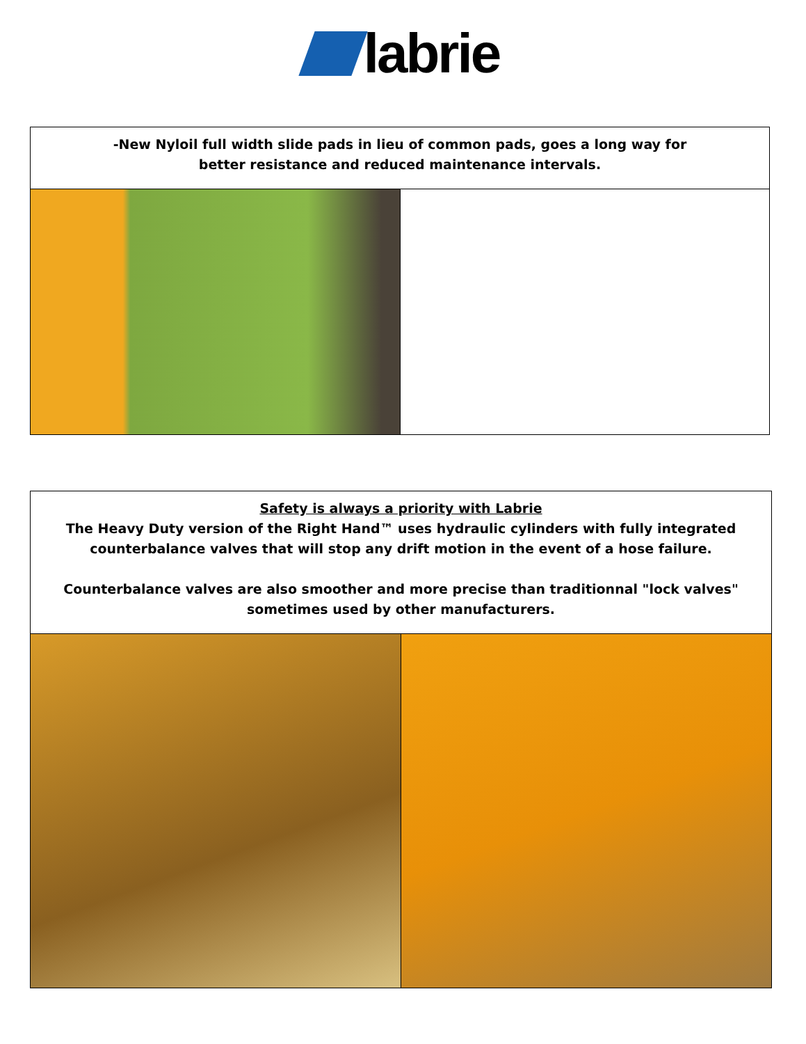labrie
-New Nyloil full width slide pads in lieu of common pads, goes a long way for
better resistance and reduced maintenance intervals.
Safety is always a priority with Labrie
The Heavy Duty version of the Right Hand™ uses hydraulic cylinders with fully integrated counterbalance valves that will stop any drift motion in the event of a hose failure.
Counterbalance valves are also smoother and more precise than traditionnal "lock valves" sometimes used by other manufacturers.